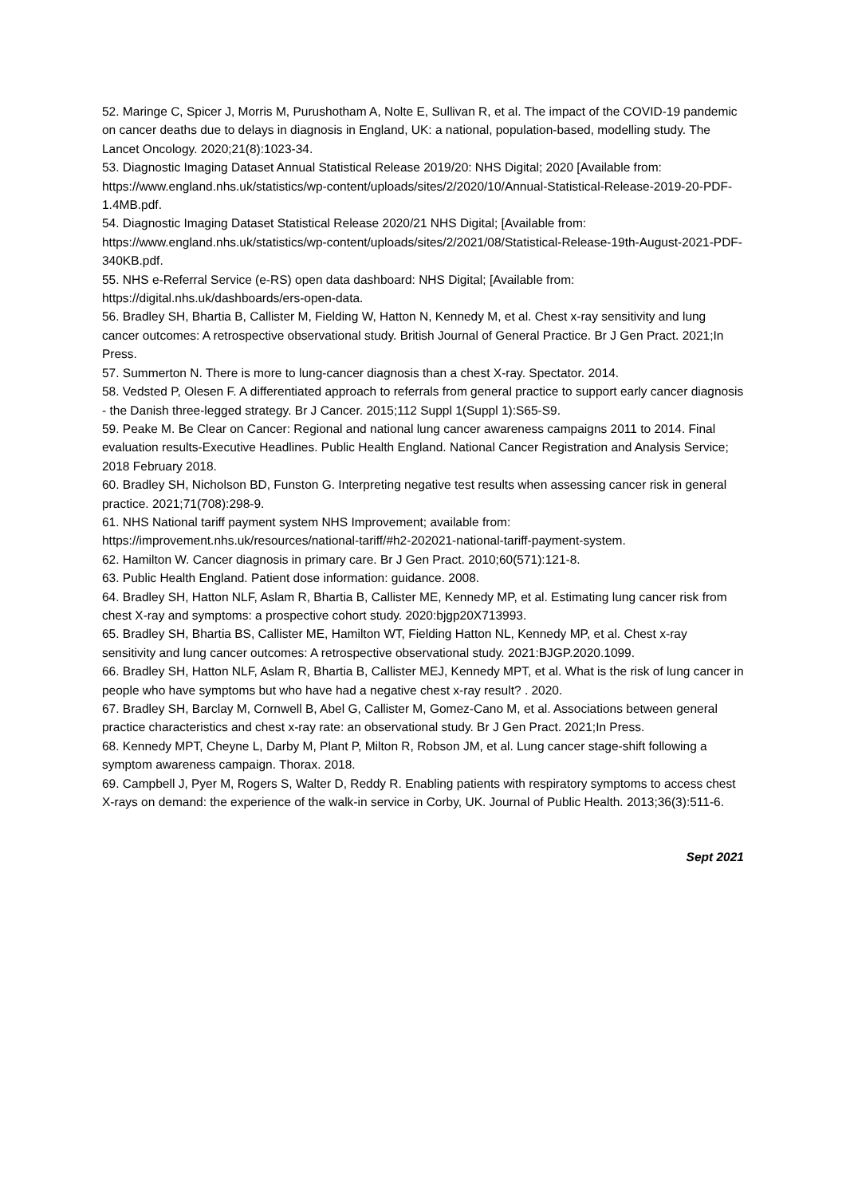52. Maringe C, Spicer J, Morris M, Purushotham A, Nolte E, Sullivan R, et al. The impact of the COVID-19 pandemic on cancer deaths due to delays in diagnosis in England, UK: a national, population-based, modelling study. The Lancet Oncology. 2020;21(8):1023-34.
53. Diagnostic Imaging Dataset Annual Statistical Release 2019/20: NHS Digital; 2020 [Available from: https://www.england.nhs.uk/statistics/wp-content/uploads/sites/2/2020/10/Annual-Statistical-Release-2019-20-PDF-1.4MB.pdf.
54. Diagnostic Imaging Dataset Statistical Release 2020/21 NHS Digital; [Available from: https://www.england.nhs.uk/statistics/wp-content/uploads/sites/2/2021/08/Statistical-Release-19th-August-2021-PDF-340KB.pdf.
55. NHS e-Referral Service (e-RS) open data dashboard: NHS Digital; [Available from: https://digital.nhs.uk/dashboards/ers-open-data.
56. Bradley SH, Bhartia B, Callister M, Fielding W, Hatton N, Kennedy M, et al. Chest x-ray sensitivity and lung cancer outcomes: A retrospective observational study. British Journal of General Practice. Br J Gen Pract. 2021;In Press.
57. Summerton N. There is more to lung-cancer diagnosis than a chest X-ray. Spectator. 2014.
58. Vedsted P, Olesen F. A differentiated approach to referrals from general practice to support early cancer diagnosis - the Danish three-legged strategy. Br J Cancer. 2015;112 Suppl 1(Suppl 1):S65-S9.
59. Peake M. Be Clear on Cancer: Regional and national lung cancer awareness campaigns 2011 to 2014. Final evaluation results-Executive Headlines. Public Health England. National Cancer Registration and Analysis Service; 2018 February 2018.
60. Bradley SH, Nicholson BD, Funston G. Interpreting negative test results when assessing cancer risk in general practice. 2021;71(708):298-9.
61. NHS National tariff payment system NHS Improvement; available from: https://improvement.nhs.uk/resources/national-tariff/#h2-202021-national-tariff-payment-system.
62. Hamilton W. Cancer diagnosis in primary care. Br J Gen Pract. 2010;60(571):121-8.
63. Public Health England. Patient dose information: guidance. 2008.
64. Bradley SH, Hatton NLF, Aslam R, Bhartia B, Callister ME, Kennedy MP, et al. Estimating lung cancer risk from chest X-ray and symptoms: a prospective cohort study. 2020:bjgp20X713993.
65. Bradley SH, Bhartia BS, Callister ME, Hamilton WT, Fielding Hatton NL, Kennedy MP, et al. Chest x-ray sensitivity and lung cancer outcomes: A retrospective observational study. 2021:BJGP.2020.1099.
66. Bradley SH, Hatton NLF, Aslam R, Bhartia B, Callister MEJ, Kennedy MPT, et al. What is the risk of lung cancer in people who have symptoms but who have had a negative chest x-ray result? . 2020.
67. Bradley SH, Barclay M, Cornwell B, Abel G, Callister M, Gomez-Cano M, et al. Associations between general practice characteristics and chest x-ray rate: an observational study. Br J Gen Pract. 2021;In Press.
68. Kennedy MPT, Cheyne L, Darby M, Plant P, Milton R, Robson JM, et al. Lung cancer stage-shift following a symptom awareness campaign. Thorax. 2018.
69. Campbell J, Pyer M, Rogers S, Walter D, Reddy R. Enabling patients with respiratory symptoms to access chest X-rays on demand: the experience of the walk-in service in Corby, UK. Journal of Public Health. 2013;36(3):511-6.
Sept 2021